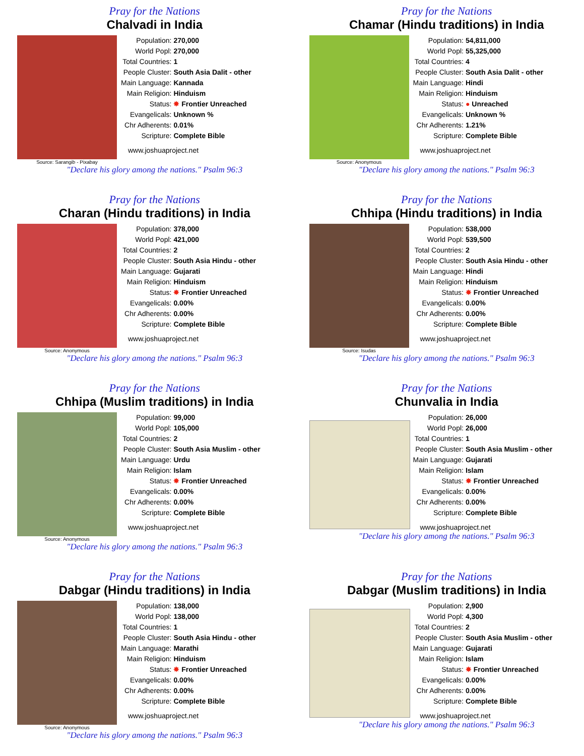Pray for the Nations
Chalvadi in India
Source: Sarangib - Pixabay
| Population: | 270,000 |
| World Popl: | 270,000 |
| Total Countries: | 1 |
| People Cluster: | South Asia Dalit - other |
| Main Language: | Kannada |
| Main Religion: | Hinduism |
| Status: | ✸ Frontier Unreached |
| Evangelicals: | Unknown % |
| Chr Adherents: | 0.01% |
| Scripture: | Complete Bible |
www.joshuaproject.net
"Declare his glory among the nations." Psalm 96:3
Pray for the Nations
Chamar (Hindu traditions) in India
Source: Anonymous
| Population: | 54,811,000 |
| World Popl: | 55,325,000 |
| Total Countries: | 4 |
| People Cluster: | South Asia Dalit - other |
| Main Language: | Hindi |
| Main Religion: | Hinduism |
| Status: | ● Unreached |
| Evangelicals: | Unknown % |
| Chr Adherents: | 1.21% |
| Scripture: | Complete Bible |
www.joshuaproject.net
"Declare his glory among the nations." Psalm 96:3
Pray for the Nations
Charan (Hindu traditions) in India
Source: Anonymous
| Population: | 378,000 |
| World Popl: | 421,000 |
| Total Countries: | 2 |
| People Cluster: | South Asia Hindu - other |
| Main Language: | Gujarati |
| Main Religion: | Hinduism |
| Status: | ✸ Frontier Unreached |
| Evangelicals: | 0.00% |
| Chr Adherents: | 0.00% |
| Scripture: | Complete Bible |
www.joshuaproject.net
"Declare his glory among the nations." Psalm 96:3
Pray for the Nations
Chhipa (Hindu traditions) in India
Source: Isudas
| Population: | 538,000 |
| World Popl: | 539,500 |
| Total Countries: | 2 |
| People Cluster: | South Asia Hindu - other |
| Main Language: | Hindi |
| Main Religion: | Hinduism |
| Status: | ✸ Frontier Unreached |
| Evangelicals: | 0.00% |
| Chr Adherents: | 0.00% |
| Scripture: | Complete Bible |
www.joshuaproject.net
"Declare his glory among the nations." Psalm 96:3
Pray for the Nations
Chhipa (Muslim traditions) in India
Source: Anonymous
| Population: | 99,000 |
| World Popl: | 105,000 |
| Total Countries: | 2 |
| People Cluster: | South Asia Muslim - other |
| Main Language: | Urdu |
| Main Religion: | Islam |
| Status: | ✸ Frontier Unreached |
| Evangelicals: | 0.00% |
| Chr Adherents: | 0.00% |
| Scripture: | Complete Bible |
www.joshuaproject.net
"Declare his glory among the nations." Psalm 96:3
Pray for the Nations
Chunvalia in India
| Population: | 26,000 |
| World Popl: | 26,000 |
| Total Countries: | 1 |
| People Cluster: | South Asia Muslim - other |
| Main Language: | Gujarati |
| Main Religion: | Islam |
| Status: | ✸ Frontier Unreached |
| Evangelicals: | 0.00% |
| Chr Adherents: | 0.00% |
| Scripture: | Complete Bible |
www.joshuaproject.net
"Declare his glory among the nations." Psalm 96:3
Pray for the Nations
Dabgar (Hindu traditions) in India
Source: Anonymous
| Population: | 138,000 |
| World Popl: | 138,000 |
| Total Countries: | 1 |
| People Cluster: | South Asia Hindu - other |
| Main Language: | Marathi |
| Main Religion: | Hinduism |
| Status: | ✸ Frontier Unreached |
| Evangelicals: | 0.00% |
| Chr Adherents: | 0.00% |
| Scripture: | Complete Bible |
www.joshuaproject.net
"Declare his glory among the nations." Psalm 96:3
Pray for the Nations
Dabgar (Muslim traditions) in India
| Population: | 2,900 |
| World Popl: | 4,300 |
| Total Countries: | 2 |
| People Cluster: | South Asia Muslim - other |
| Main Language: | Gujarati |
| Main Religion: | Islam |
| Status: | ✸ Frontier Unreached |
| Evangelicals: | 0.00% |
| Chr Adherents: | 0.00% |
| Scripture: | Complete Bible |
www.joshuaproject.net
"Declare his glory among the nations." Psalm 96:3